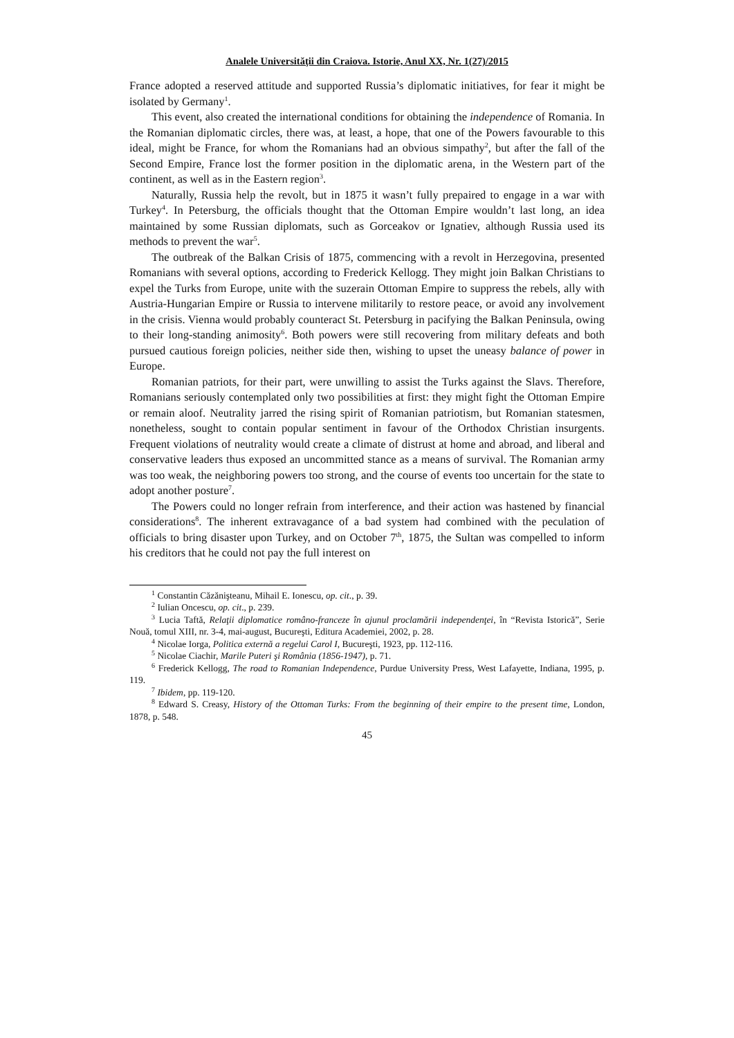Analele Universităţii din Craiova. Istorie, Anul XX, Nr. 1(27)/2015
France adopted a reserved attitude and supported Russia’s diplomatic initiatives, for fear it might be isolated by Germany<sup>1</sup>.
This event, also created the international conditions for obtaining the independence of Romania. In the Romanian diplomatic circles, there was, at least, a hope, that one of the Powers favourable to this ideal, might be France, for whom the Romanians had an obvious simpathy<sup>2</sup>, but after the fall of the Second Empire, France lost the former position in the diplomatic arena, in the Western part of the continent, as well as in the Eastern region<sup>3</sup>.
Naturally, Russia help the revolt, but in 1875 it wasn’t fully prepaired to engage in a war with Turkey<sup>4</sup>. In Petersburg, the officials thought that the Ottoman Empire wouldn’t last long, an idea maintained by some Russian diplomats, such as Gorceakov or Ignatiev, although Russia used its methods to prevent the war<sup>5</sup>.
The outbreak of the Balkan Crisis of 1875, commencing with a revolt in Herzegovina, presented Romanians with several options, according to Frederick Kellogg. They might join Balkan Christians to expel the Turks from Europe, unite with the suzerain Ottoman Empire to suppress the rebels, ally with Austria-Hungarian Empire or Russia to intervene militarily to restore peace, or avoid any involvement in the crisis. Vienna would probably counteract St. Petersburg in pacifying the Balkan Peninsula, owing to their long-standing animosity<sup>6</sup>. Both powers were still recovering from military defeats and both pursued cautious foreign policies, neither side then, wishing to upset the uneasy balance of power in Europe.
Romanian patriots, for their part, were unwilling to assist the Turks against the Slavs. Therefore, Romanians seriously contemplated only two possibilities at first: they might fight the Ottoman Empire or remain aloof. Neutrality jarred the rising spirit of Romanian patriotism, but Romanian statesmen, nonetheless, sought to contain popular sentiment in favour of the Orthodox Christian insurgents. Frequent violations of neutrality would create a climate of distrust at home and abroad, and liberal and conservative leaders thus exposed an uncommitted stance as a means of survival. The Romanian army was too weak, the neighboring powers too strong, and the course of events too uncertain for the state to adopt another posture<sup>7</sup>.
The Powers could no longer refrain from interference, and their action was hastened by financial considerations<sup>8</sup>. The inherent extravagance of a bad system had combined with the peculation of officials to bring disaster upon Turkey, and on October 7<sup>th</sup>, 1875, the Sultan was compelled to inform his creditors that he could not pay the full interest on
<sup>1</sup> Constantin Căzănişteanu, Mihail E. Ionescu, op. cit., p. 39.
<sup>2</sup> Iulian Oncescu, op. cit., p. 239.
<sup>3</sup> Lucia Taftă, Relaţii diplomatice româno-franceze în ajunul proclamării independenţei, în “Revista Istorică”, Serie Nouă, tomul XIII, nr. 3-4, mai-august, Bucureşti, Editura Academiei, 2002, p. 28.
<sup>4</sup> Nicolae Iorga, Politica externă a regelui Carol I, Bucureşti, 1923, pp. 112-116.
<sup>5</sup> Nicolae Ciachir, Marile Puteri şi România (1856-1947), p. 71.
<sup>6</sup> Frederick Kellogg, The road to Romanian Independence, Purdue University Press, West Lafayette, Indiana, 1995, p. 119.
<sup>7</sup> Ibidem, pp. 119-120.
<sup>8</sup> Edward S. Creasy, History of the Ottoman Turks: From the beginning of their empire to the present time, London, 1878, p. 548.
45